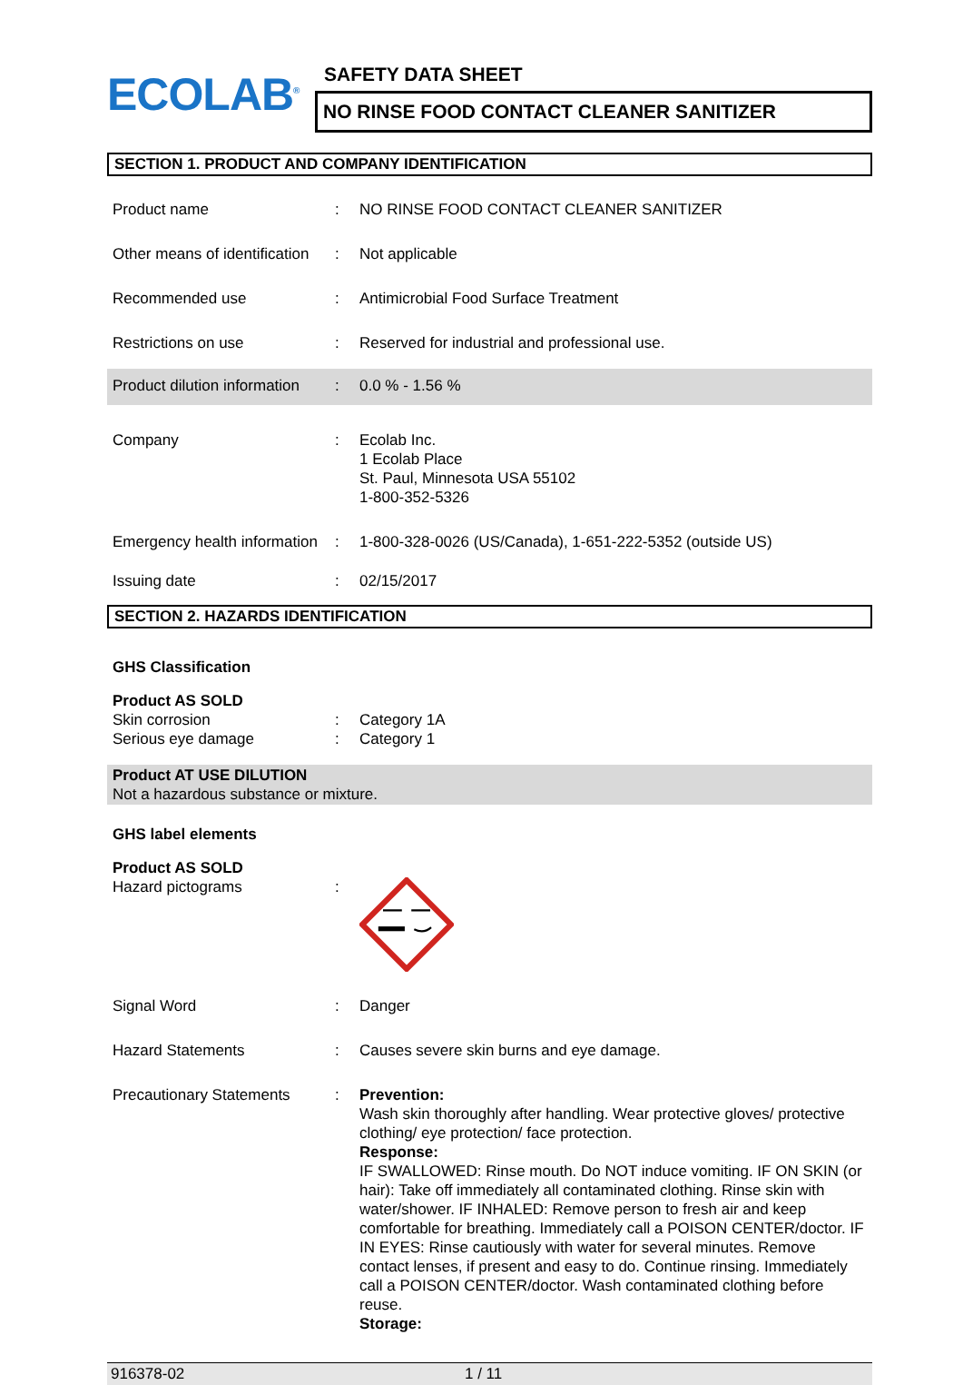ECOLAB<sup>®</sup>
SAFETY DATA SHEET
NO RINSE FOOD CONTACT CLEANER SANITIZER
SECTION 1. PRODUCT AND COMPANY IDENTIFICATION
Product name : NO RINSE FOOD CONTACT CLEANER SANITIZER
Other means of identification
: Not applicable
Recommended use : Antimicrobial Food Surface Treatment
Restrictions on use : Reserved for industrial and professional use.
Product dilution information
: 0.0 % - 1.56 %
Company : Ecolab Inc.
1 Ecolab Place
St. Paul, Minnesota USA 55102
1-800-352-5326
Emergency health information
: 1-800-328-0026 (US/Canada), 1-651-222-5352 (outside US)
Issuing date : 02/15/2017
SECTION 2. HAZARDS IDENTIFICATION
GHS Classification
Product AS SOLD
Skin corrosion : Category 1A
Serious eye damage : Category 1
Product AT USE DILUTION
Not a hazardous substance or mixture.
GHS label elements
Product AS SOLD
Hazard pictograms :
Signal Word : Danger
Hazard Statements : Causes severe skin burns and eye damage.
Precautionary Statements : Prevention:
Wash skin thoroughly after handling. Wear protective gloves/ protective clothing/ eye protection/ face protection.
Response:
IF SWALLOWED: Rinse mouth. Do NOT induce vomiting. IF ON SKIN (or hair): Take off immediately all contaminated clothing. Rinse skin with water/shower. IF INHALED: Remove person to fresh air and keep comfortable for breathing. Immediately call a POISON CENTER/doctor. IF IN EYES: Rinse cautiously with water for several minutes. Remove contact lenses, if present and easy to do. Continue rinsing. Immediately call a POISON CENTER/doctor. Wash contaminated clothing before reuse.
Storage:
916378-02 1 / 11